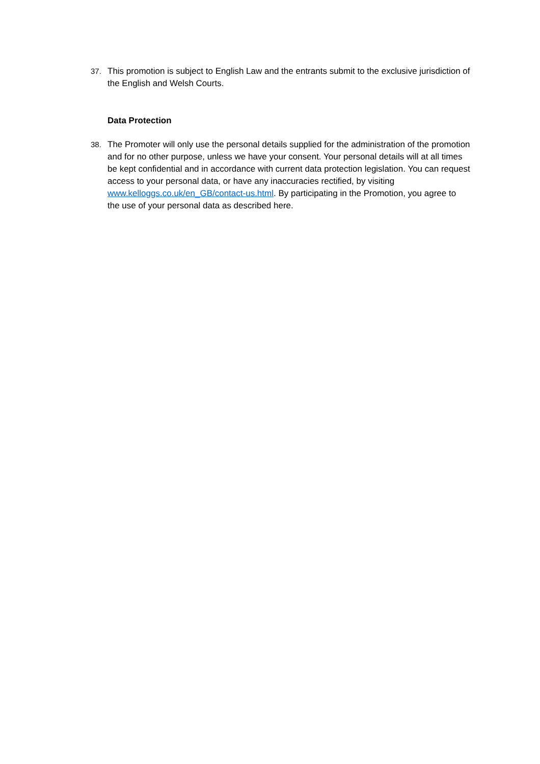37. This promotion is subject to English Law and the entrants submit to the exclusive jurisdiction of the English and Welsh Courts.
Data Protection
38. The Promoter will only use the personal details supplied for the administration of the promotion and for no other purpose, unless we have your consent. Your personal details will at all times be kept confidential and in accordance with current data protection legislation. You can request access to your personal data, or have any inaccuracies rectified, by visiting www.kelloggs.co.uk/en_GB/contact-us.html. By participating in the Promotion, you agree to the use of your personal data as described here.